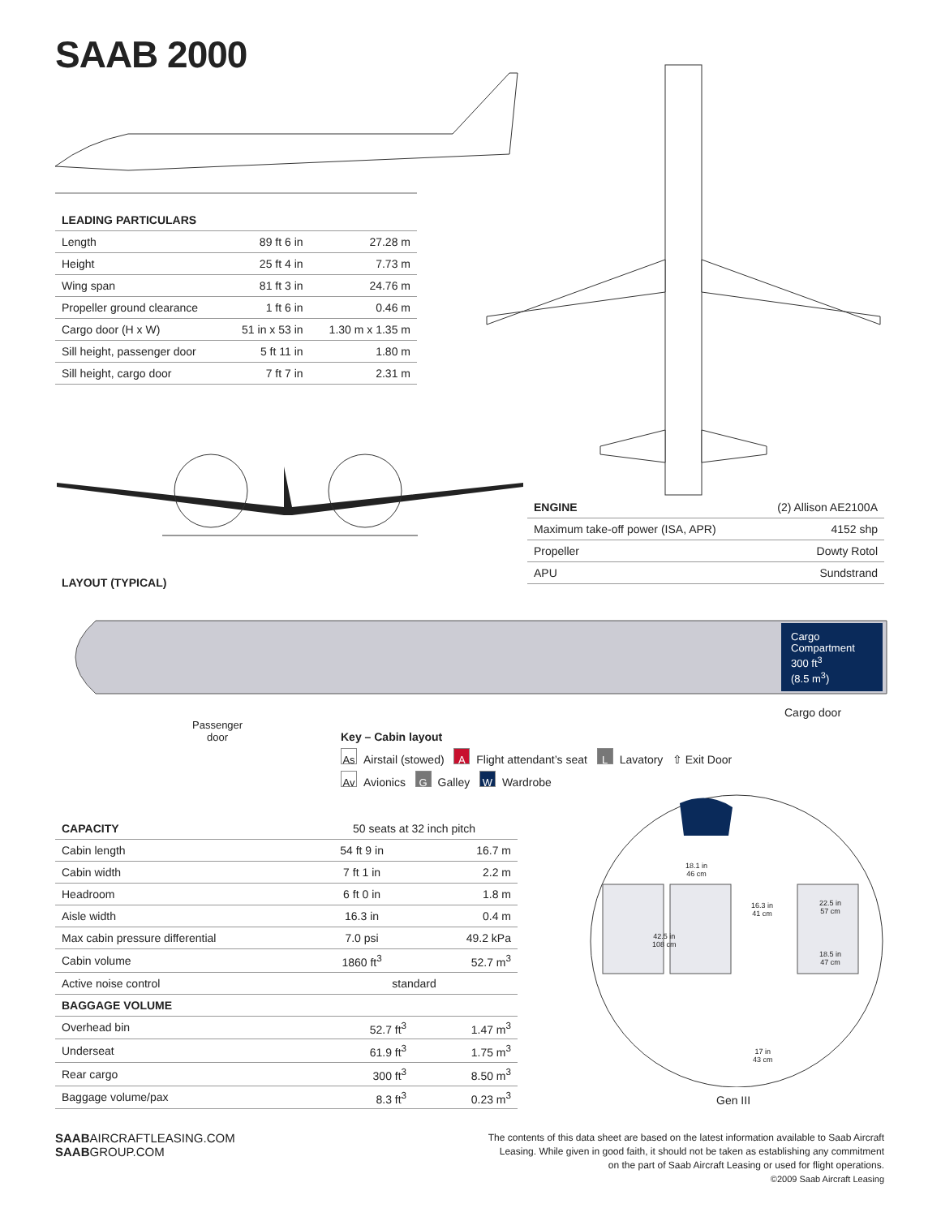SAAB 2000
| LEADING PARTICULARS | | |
| --- | --- | --- |
| Length | 89 ft 6 in | 27.28 m |
| Height | 25 ft 4 in | 7.73 m |
| Wing span | 81 ft 3 in | 24.76 m |
| Propeller ground clearance | 1 ft 6 in | 0.46 m |
| Cargo door (H x W) | 51 in x 53 in | 1.30 m x 1.35 m |
| Sill height, passenger door | 5 ft 11 in | 1.80 m |
| Sill height, cargo door | 7 ft 7 in | 2.31 m |
| ENGINE | (2) Allison AE2100A |
| Maximum take-off power (ISA, APR) | 4152 shp |
| Propeller | Dowty Rotol |
| APU | Sundstrand |
LAYOUT (TYPICAL)
Cargo
Compartment
300 ft<sup>3</sup>
(8.5 m<sup>3</sup>)
Passenger
door
Cargo door
Key – Cabin layout
As Airstail (stowed) A Flight attendant’s seat L Lavatory ⇧ Exit Door
Av Avionics G Galley W Wardrobe
| CAPACITY | 50 seats at 32 inch pitch | |
| Cabin length | 54 ft 9 in | 16.7 m |
| Cabin width | 7 ft 1 in | 2.2 m |
| Headroom | 6 ft 0 in | 1.8 m |
| Aisle width | 16.3 in | 0.4 m |
| Max cabin pressure differential | 7.0 psi | 49.2 kPa |
| Cabin volume | 1860 ft<sup>3</sup> | 52.7 m<sup>3</sup> |
| Active noise control | standard | |
| BAGGAGE VOLUME | | |
| Overhead bin | 52.7 ft<sup>3</sup> | 1.47 m<sup>3</sup> |
| Underseat | 61.9 ft<sup>3</sup> | 1.75 m<sup>3</sup> |
| Rear cargo | 300 ft<sup>3</sup> | 8.50 m<sup>3</sup> |
| Baggage volume/pax | 8.3 ft<sup>3</sup> | 0.23 m<sup>3</sup> |
18.1 in
46 cm
16.3 in
41 cm
22.5 in
57 cm
42.5 in
108 cm
18.5 in
47 cm
17 in
43 cm
Gen III
SAABAIRCRAFTLEASING.COM
SAABGROUP.COM
The contents of this data sheet are based on the latest information available to Saab Aircraft Leasing. While given in good faith, it should not be taken as establishing any commitment on the part of Saab Aircraft Leasing or used for flight operations.
©2009 Saab Aircraft Leasing